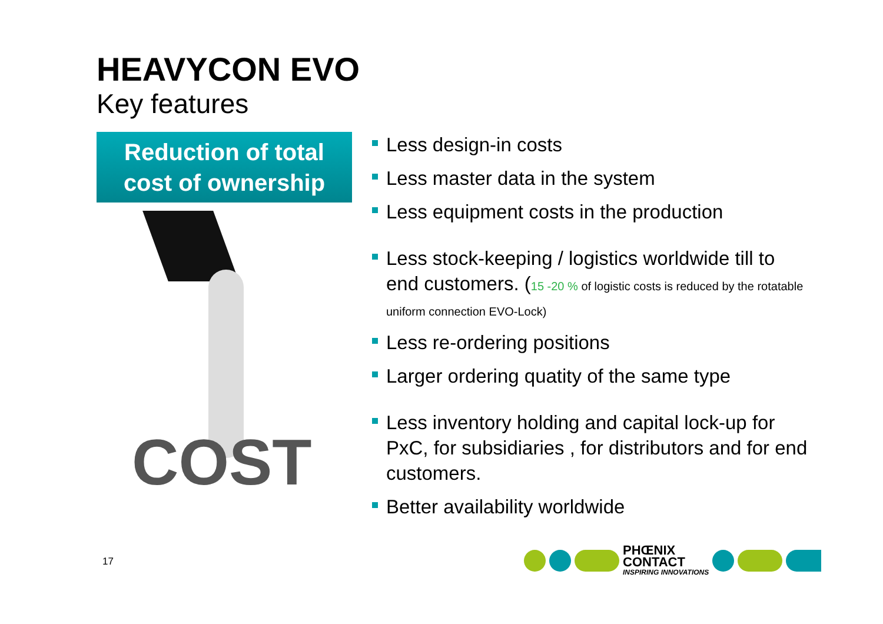HEAVYCON EVO
Key features
Reduction of total
cost of ownership
COST
Less design-in costs
Less master data in the system
Less equipment costs in the production
Less stock-keeping / logistics worldwide till to end customers. (15 -20 % of logistic costs is reduced by the rotatable uniform connection EVO-Lock)
Less re-ordering positions
Larger ordering quatity of the same type
Less inventory holding and capital lock-up for PxC, for subsidiaries , for distributors and for end customers.
Better availability worldwide
17
PHŒNIX
CONTACT
INSPIRING INNOVATIONS